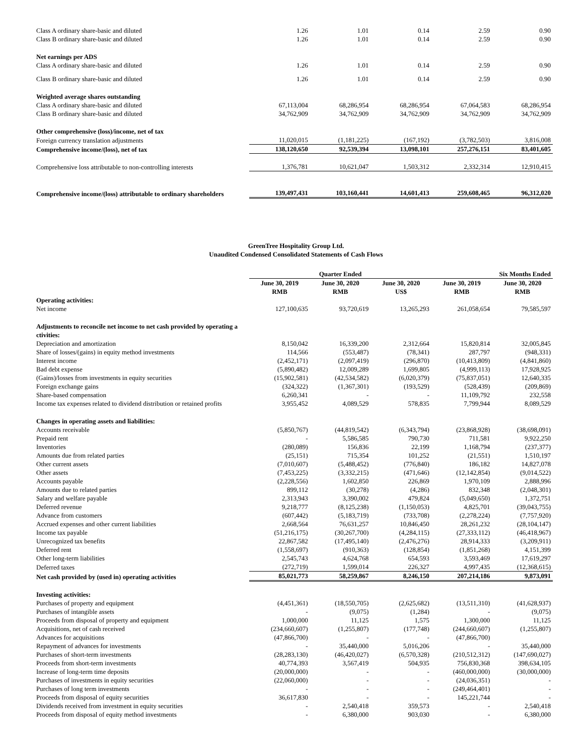| Class A ordinary share-basic and diluted | 1.26 | 1.01 | 0.14 | 2.59 | 0.90 |
| Class B ordinary share-basic and diluted | 1.26 | 1.01 | 0.14 | 2.59 | 0.90 |
| Net earnings per ADS | | | | | |
| Class A ordinary share-basic and diluted | 1.26 | 1.01 | 0.14 | 2.59 | 0.90 |
| Class B ordinary share-basic and diluted | 1.26 | 1.01 | 0.14 | 2.59 | 0.90 |
| Weighted average shares outstanding | | | | | |
| Class A ordinary share-basic and diluted | 67,113,004 | 68,286,954 | 68,286,954 | 67,064,583 | 68,286,954 |
| Class B ordinary share-basic and diluted | 34,762,909 | 34,762,909 | 34,762,909 | 34,762,909 | 34,762,909 |
| Other comprehensive (loss)/income, net of tax | | | | | |
| Foreign currency translation adjustments | 11,020,015 | (1,181,225) | (167,192) | (3,782,503) | 3,816,008 |
| Comprehensive income/(loss), net of tax | 138,120,650 | 92,539,394 | 13,098,101 | 257,276,151 | 83,401,605 |
| Comprehensive loss attributable to non-controlling interests | 1,376,781 | 10,621,047 | 1,503,312 | 2,332,314 | 12,910,415 |
| Comprehensive income/(loss) attributable to ordinary shareholders | 139,497,431 | 103,160,441 | 14,601,413 | 259,608,465 | 96,312,020 |
GreenTree Hospitality Group Ltd.
Unaudited Condensed Consolidated Statements of Cash Flows
| | Quarter Ended | | | Six Months Ended | |
| | June 30, 2019 RMB | June 30, 2020 RMB | June 30, 2020 US$ | June 30, 2019 RMB | June 30, 2020 RMB |
| Operating activities: | | | | | |
| Net income | 127,100,635 | 93,720,619 | 13,265,293 | 261,058,654 | 79,585,597 |
| Adjustments to reconcile net income to net cash provided by operating a ctivities: | | | | | |
| Depreciation and amortization | 8,150,042 | 16,339,200 | 2,312,664 | 15,820,814 | 32,005,845 |
| Share of losses/(gains) in equity method investments | 114,566 | (553,487) | (78,341) | 287,797 | (948,331) |
| Interest income | (2,452,171) | (2,097,419) | (296,870) | (10,413,809) | (4,841,860) |
| Bad debt expense | (5,890,482) | 12,009,289 | 1,699,805 | (4,999,113) | 17,928,925 |
| (Gains)/losses from investments in equity securities | (15,902,581) | (42,534,582) | (6,020,379) | (75,837,051) | 12,640,335 |
| Foreign exchange gains | (324,322) | (1,367,301) | (193,529) | (528,439) | (209,869) |
| Share-based compensation | 6,260,341 | - | - | 11,109,792 | 232,558 |
| Income tax expenses related to dividend distribution or retained profits | 3,955,452 | 4,089,529 | 578,835 | 7,799,944 | 8,089,529 |
| Changes in operating assets and liabilities: | | | | | |
| Accounts receivable | (5,850,767) | (44,819,542) | (6,343,794) | (23,868,928) | (38,698,091) |
| Prepaid rent | - | 5,586,585 | 790,730 | 711,581 | 9,922,250 |
| Inventories | (280,089) | 156,836 | 22,199 | 1,168,794 | (237,377) |
| Amounts due from related parties | (25,151) | 715,354 | 101,252 | (21,551) | 1,510,197 |
| Other current assets | (7,010,607) | (5,488,452) | (776,840) | 186,182 | 14,827,078 |
| Other assets | (7,453,225) | (3,332,215) | (471,646) | (12,142,854) | (9,014,522) |
| Accounts payable | (2,228,556) | 1,602,850 | 226,869 | 1,970,109 | 2,888,996 |
| Amounts due to related parties | 899,112 | (30,278) | (4,286) | 832,348 | (2,048,301) |
| Salary and welfare payable | 2,313,943 | 3,390,002 | 479,824 | (5,049,650) | 1,372,751 |
| Deferred revenue | 9,218,777 | (8,125,238) | (1,150,053) | 4,825,701 | (39,043,755) |
| Advance from customers | (607,442) | (5,183,719) | (733,708) | (2,278,224) | (7,757,920) |
| Accrued expenses and other current liabilities | 2,668,564 | 76,631,257 | 10,846,450 | 28,261,232 | (28,104,147) |
| Income tax payable | (51,216,175) | (30,267,700) | (4,284,115) | (27,333,112) | (46,418,967) |
| Unrecognized tax benefits | 22,867,582 | (17,495,140) | (2,476,276) | 28,914,333 | (3,209,911) |
| Deferred rent | (1,558,697) | (910,363) | (128,854) | (1,851,268) | 4,151,399 |
| Other long-term liabilities | 2,545,743 | 4,624,768 | 654,593 | 3,593,469 | 17,619,297 |
| Deferred taxes | (272,719) | 1,599,014 | 226,327 | 4,997,435 | (12,368,615) |
| Net cash provided by (used in) operating activities | 85,021,773 | 58,259,867 | 8,246,150 | 207,214,186 | 9,873,091 |
| Investing activities: | | | | | |
| Purchases of property and equipment | (4,451,361) | (18,550,705) | (2,625,682) | (13,511,310) | (41,628,937) |
| Purchases of intangible assets | - | (9,075) | (1,284) | - | (9,075) |
| Proceeds from disposal of property and equipment | 1,000,000 | 11,125 | 1,575 | 1,300,000 | 11,125 |
| Acquisitions, net of cash received | (234,660,607) | (1,255,807) | (177,748) | (244,660,607) | (1,255,807) |
| Advances for acquisitions | (47,866,700) | - | - | (47,866,700) | |
| Repayment of advances for investments | - | 35,440,000 | 5,016,206 | - | 35,440,000 |
| Purchases of short-term investments | (28,283,130) | (46,420,027) | (6,570,328) | (210,512,312) | (147,690,027) |
| Proceeds from short-term investments | 40,774,393 | 3,567,419 | 504,935 | 756,830,368 | 398,634,105 |
| Increase of long-term time deposits | (20,000,000) | - | - | (460,000,000) | (30,000,000) |
| Purchases of investments in equity securities | (22,060,000) | - | - | (24,036,351) | - |
| Purchases of long term investments | - | - | - | (249,464,401) | - |
| Proceeds from disposal of equity securities | 36,617,830 | - | - | 145,221,744 | - |
| Dividends received from investment in equity securities | - | 2,540,418 | 359,573 | - | 2,540,418 |
| Proceeds from disposal of equity method investments | - | 6,380,000 | 903,030 | - | 6,380,000 |